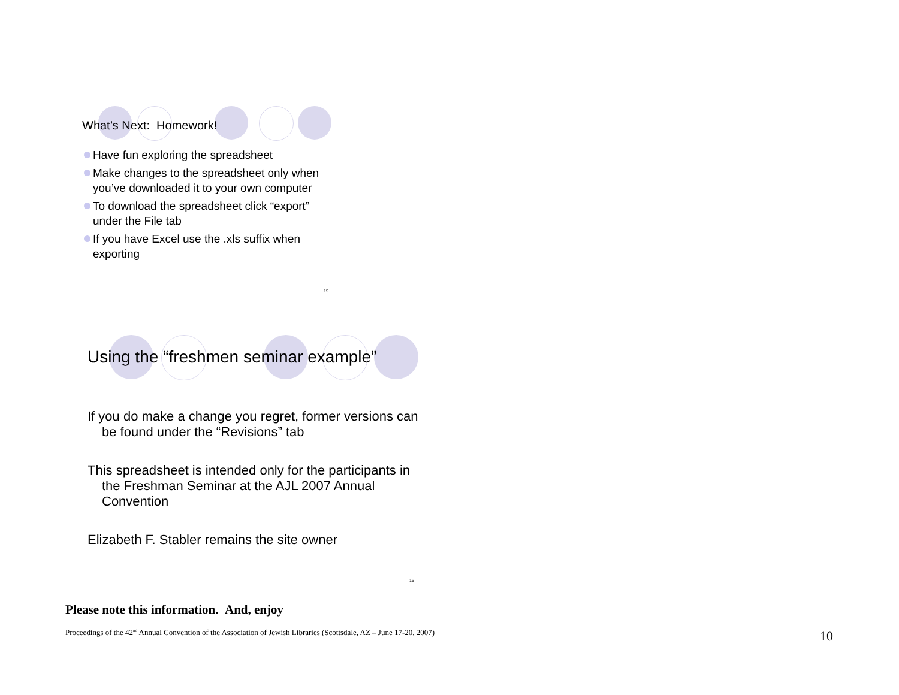What’s Next: Homework!
Have fun exploring the spreadsheet
Make changes to the spreadsheet only when you’ve downloaded it to your own computer
To download the spreadsheet click “export” under the File tab
If you have Excel use the .xls suffix when exporting
15
Using the “freshmen seminar example”
If you do make a change you regret, former versions can be found under the “Revisions” tab
This spreadsheet is intended only for the participants in the Freshman Seminar at the AJL 2007 Annual Convention
Elizabeth F. Stabler remains the site owner
16
Please note this information. And, enjoy
Proceedings of the 42<sup>nd</sup> Annual Convention of the Association of Jewish Libraries (Scottsdale, AZ – June 17-20, 2007)
10